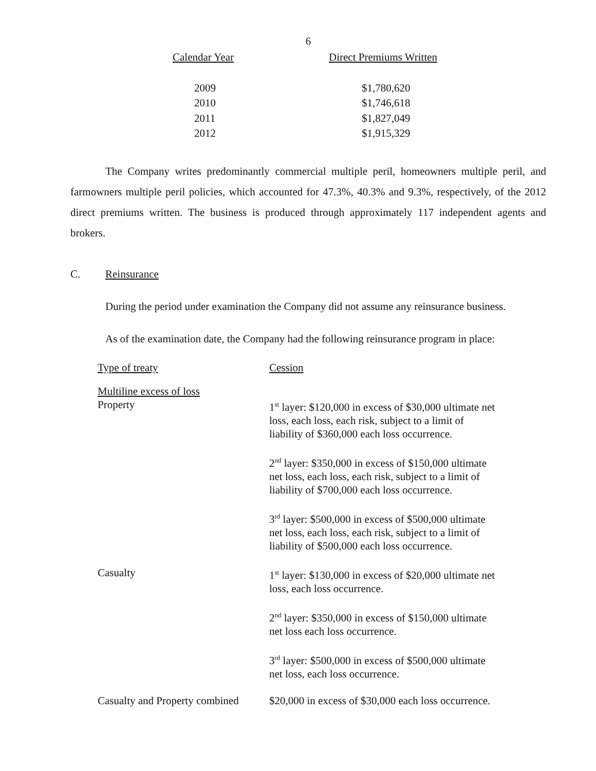6
| Calendar Year | Direct Premiums Written |
| --- | --- |
| 2009 | $1,780,620 |
| 2010 | $1,746,618 |
| 2011 | $1,827,049 |
| 2012 | $1,915,329 |
The Company writes predominantly commercial multiple peril, homeowners multiple peril, and farmowners multiple peril policies, which accounted for 47.3%, 40.3% and 9.3%, respectively, of the 2012 direct premiums written. The business is produced through approximately 117 independent agents and brokers.
C. Reinsurance
During the period under examination the Company did not assume any reinsurance business.
As of the examination date, the Company had the following reinsurance program in place:
| Type of treaty | Cession |
| Multiline excess of loss Property | 1<sup>st</sup> layer: $120,000 in excess of $30,000 ultimate net loss, each loss, each risk, subject to a limit of liability of $360,000 each loss occurrence. |
| | 2<sup>nd</sup> layer: $350,000 in excess of $150,000 ultimate net loss, each loss, each risk, subject to a limit of liability of $700,000 each loss occurrence. |
| | 3<sup>rd</sup> layer: $500,000 in excess of $500,000 ultimate net loss, each loss, each risk, subject to a limit of liability of $500,000 each loss occurrence. |
| Casualty | 1<sup>st</sup> layer: $130,000 in excess of $20,000 ultimate net loss, each loss occurrence. |
| | 2<sup>nd</sup> layer: $350,000 in excess of $150,000 ultimate net loss each loss occurrence. |
| | 3<sup>rd</sup> layer: $500,000 in excess of $500,000 ultimate net loss, each loss occurrence. |
| Casualty and Property combined | $20,000 in excess of $30,000 each loss occurrence. |